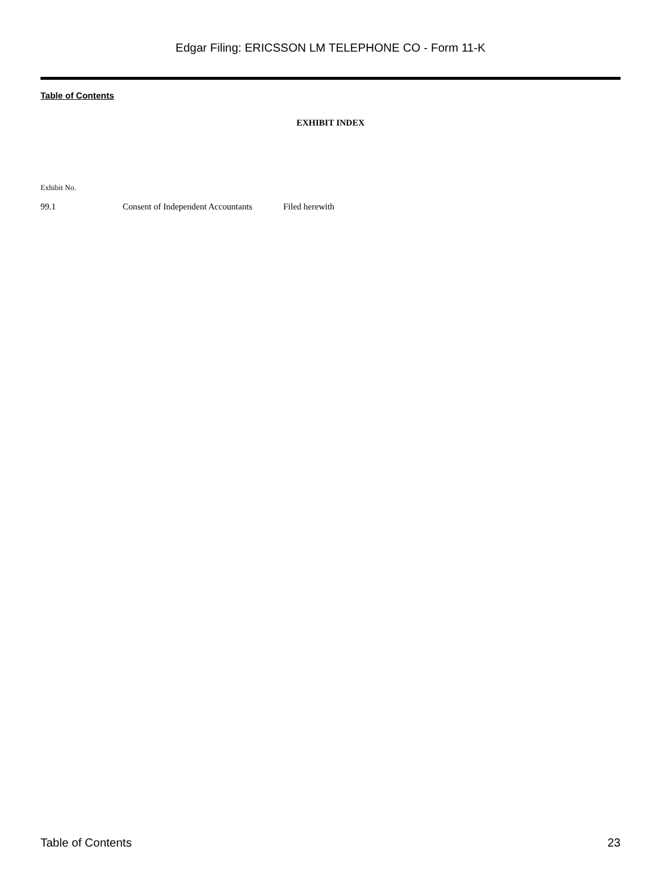Edgar Filing: ERICSSON LM TELEPHONE CO - Form 11-K
Table of Contents
EXHIBIT INDEX
| Exhibit No. | | |
| --- | --- | --- |
| 99.1 | Consent of Independent Accountants | Filed herewith |
Table of Contents 23